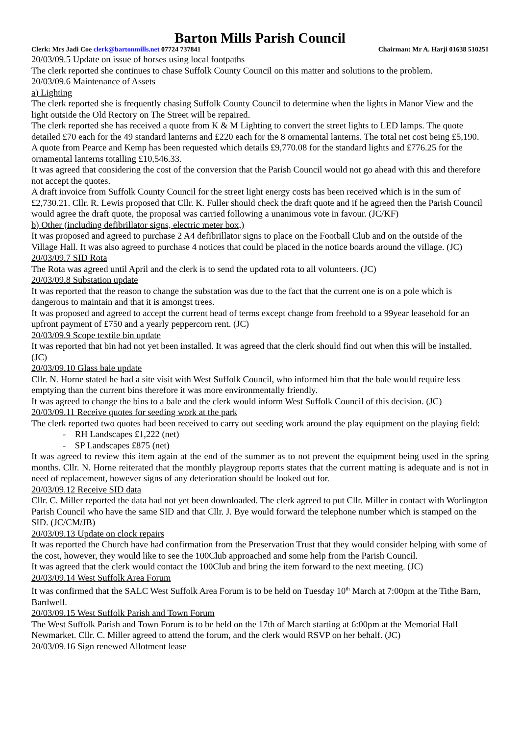Barton Mills Parish Council
Clerk: Mrs Jadi Coe clerk@bartonmills.net 07724 737841 Chairman: Mr A. Harji 01638 510251
20/03/09.5 Update on issue of horses using local footpaths
The clerk reported she continues to chase Suffolk County Council on this matter and solutions to the problem.
20/03/09.6 Maintenance of Assets
a) Lighting
The clerk reported she is frequently chasing Suffolk County Council to determine when the lights in Manor View and the light outside the Old Rectory on The Street will be repaired.
The clerk reported she has received a quote from K & M Lighting to convert the street lights to LED lamps. The quote detailed £70 each for the 49 standard lanterns and £220 each for the 8 ornamental lanterns. The total net cost being £5,190.
A quote from Pearce and Kemp has been requested which details £9,770.08 for the standard lights and £776.25 for the ornamental lanterns totalling £10,546.33.
It was agreed that considering the cost of the conversion that the Parish Council would not go ahead with this and therefore not accept the quotes.
A draft invoice from Suffolk County Council for the street light energy costs has been received which is in the sum of £2,730.21. Cllr. R. Lewis proposed that Cllr. K. Fuller should check the draft quote and if he agreed then the Parish Council would agree the draft quote, the proposal was carried following a unanimous vote in favour. (JC/KF)
b) Other (including defibrillator signs, electric meter box,)
It was proposed and agreed to purchase 2 A4 defibrillator signs to place on the Football Club and on the outside of the Village Hall. It was also agreed to purchase 4 notices that could be placed in the notice boards around the village. (JC)
20/03/09.7 SID Rota
The Rota was agreed until April and the clerk is to send the updated rota to all volunteers. (JC)
20/03/09.8 Substation update
It was reported that the reason to change the substation was due to the fact that the current one is on a pole which is dangerous to maintain and that it is amongst trees.
It was proposed and agreed to accept the current head of terms except change from freehold to a 99year leasehold for an upfront payment of £750 and a yearly peppercorn rent. (JC)
20/03/09.9 Scope textile bin update
It was reported that bin had not yet been installed. It was agreed that the clerk should find out when this will be installed. (JC)
20/03/09.10 Glass bale update
Cllr. N. Horne stated he had a site visit with West Suffolk Council, who informed him that the bale would require less emptying than the current bins therefore it was more environmentally friendly.
It was agreed to change the bins to a bale and the clerk would inform West Suffolk Council of this decision. (JC)
20/03/09.11 Receive quotes for seeding work at the park
The clerk reported two quotes had been received to carry out seeding work around the play equipment on the playing field:
- RH Landscapes £1,222 (net)
- SP Landscapes £875 (net)
It was agreed to review this item again at the end of the summer as to not prevent the equipment being used in the spring months. Cllr. N. Horne reiterated that the monthly playgroup reports states that the current matting is adequate and is not in need of replacement, however signs of any deterioration should be looked out for.
20/03/09.12 Receive SID data
Cllr. C. Miller reported the data had not yet been downloaded. The clerk agreed to put Cllr. Miller in contact with Worlington Parish Council who have the same SID and that Cllr. J. Bye would forward the telephone number which is stamped on the SID. (JC/CM/JB)
20/03/09.13 Update on clock repairs
It was reported the Church have had confirmation from the Preservation Trust that they would consider helping with some of the cost, however, they would like to see the 100Club approached and some help from the Parish Council.
It was agreed that the clerk would contact the 100Club and bring the item forward to the next meeting. (JC)
20/03/09.14 West Suffolk Area Forum
It was confirmed that the SALC West Suffolk Area Forum is to be held on Tuesday 10<sup>th</sup> March at 7:00pm at the Tithe Barn, Bardwell.
20/03/09.15 West Suffolk Parish and Town Forum
The West Suffolk Parish and Town Forum is to be held on the 17th of March starting at 6:00pm at the Memorial Hall Newmarket. Cllr. C. Miller agreed to attend the forum, and the clerk would RSVP on her behalf. (JC)
20/03/09.16 Sign renewed Allotment lease